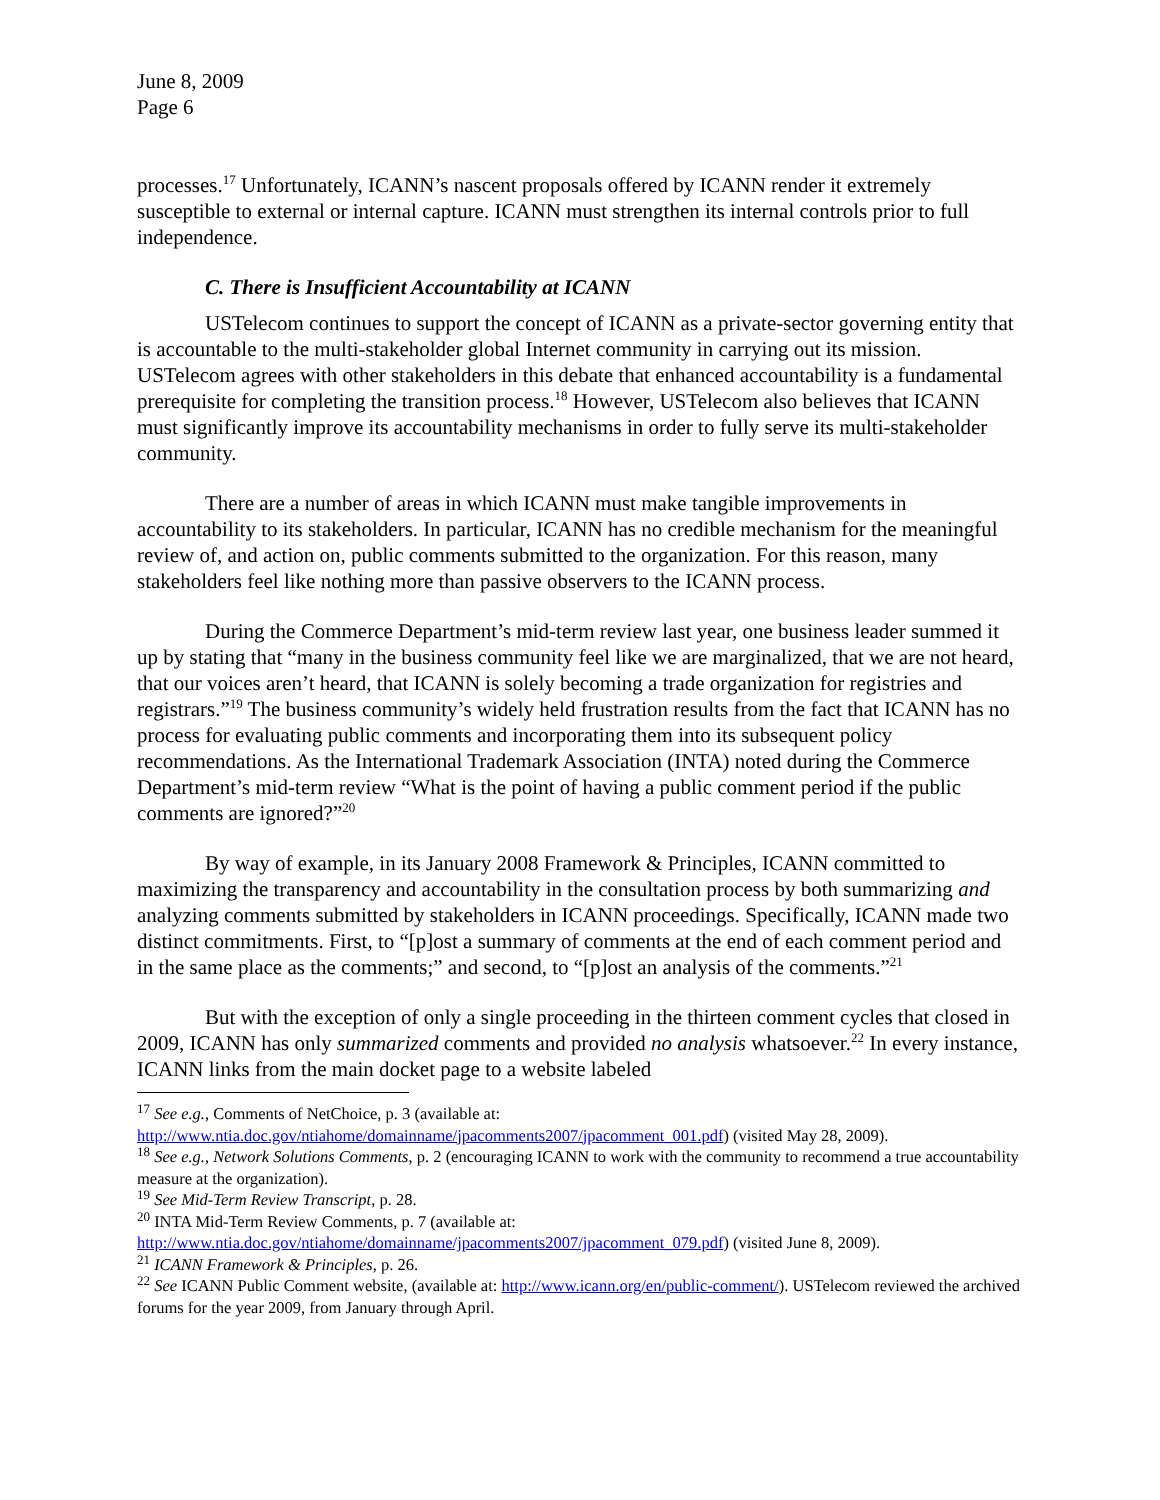June 8, 2009
Page 6
processes.<sup>17</sup> Unfortunately, ICANN’s nascent proposals offered by ICANN render it extremely susceptible to external or internal capture. ICANN must strengthen its internal controls prior to full independence.
C. There is Insufficient Accountability at ICANN
USTelecom continues to support the concept of ICANN as a private-sector governing entity that is accountable to the multi-stakeholder global Internet community in carrying out its mission. USTelecom agrees with other stakeholders in this debate that enhanced accountability is a fundamental prerequisite for completing the transition process.<sup>18</sup> However, USTelecom also believes that ICANN must significantly improve its accountability mechanisms in order to fully serve its multi-stakeholder community.
There are a number of areas in which ICANN must make tangible improvements in accountability to its stakeholders. In particular, ICANN has no credible mechanism for the meaningful review of, and action on, public comments submitted to the organization. For this reason, many stakeholders feel like nothing more than passive observers to the ICANN process.
During the Commerce Department’s mid-term review last year, one business leader summed it up by stating that “many in the business community feel like we are marginalized, that we are not heard, that our voices aren’t heard, that ICANN is solely becoming a trade organization for registries and registrars.”<sup>19</sup> The business community’s widely held frustration results from the fact that ICANN has no process for evaluating public comments and incorporating them into its subsequent policy recommendations. As the International Trademark Association (INTA) noted during the Commerce Department’s mid-term review “What is the point of having a public comment period if the public comments are ignored?”<sup>20</sup>
By way of example, in its January 2008 Framework & Principles, ICANN committed to maximizing the transparency and accountability in the consultation process by both summarizing and analyzing comments submitted by stakeholders in ICANN proceedings. Specifically, ICANN made two distinct commitments. First, to “[p]ost a summary of comments at the end of each comment period and in the same place as the comments;” and second, to “[p]ost an analysis of the comments.”<sup>21</sup>
But with the exception of only a single proceeding in the thirteen comment cycles that closed in 2009, ICANN has only summarized comments and provided no analysis whatsoever.<sup>22</sup> In every instance, ICANN links from the main docket page to a website labeled
<sup>17</sup> See e.g., Comments of NetChoice, p. 3 (available at:
http://www.ntia.doc.gov/ntiahome/domainname/jpacomments2007/jpacomment_001.pdf) (visited May 28, 2009).
<sup>18</sup> See e.g., Network Solutions Comments, p. 2 (encouraging ICANN to work with the community to recommend a true accountability measure at the organization).
<sup>19</sup> See Mid-Term Review Transcript, p. 28.
<sup>20</sup> INTA Mid-Term Review Comments, p. 7 (available at:
http://www.ntia.doc.gov/ntiahome/domainname/jpacomments2007/jpacomment_079.pdf) (visited June 8, 2009).
<sup>21</sup> ICANN Framework & Principles, p. 26.
<sup>22</sup> See ICANN Public Comment website, (available at: http://www.icann.org/en/public-comment/). USTelecom reviewed the archived forums for the year 2009, from January through April.